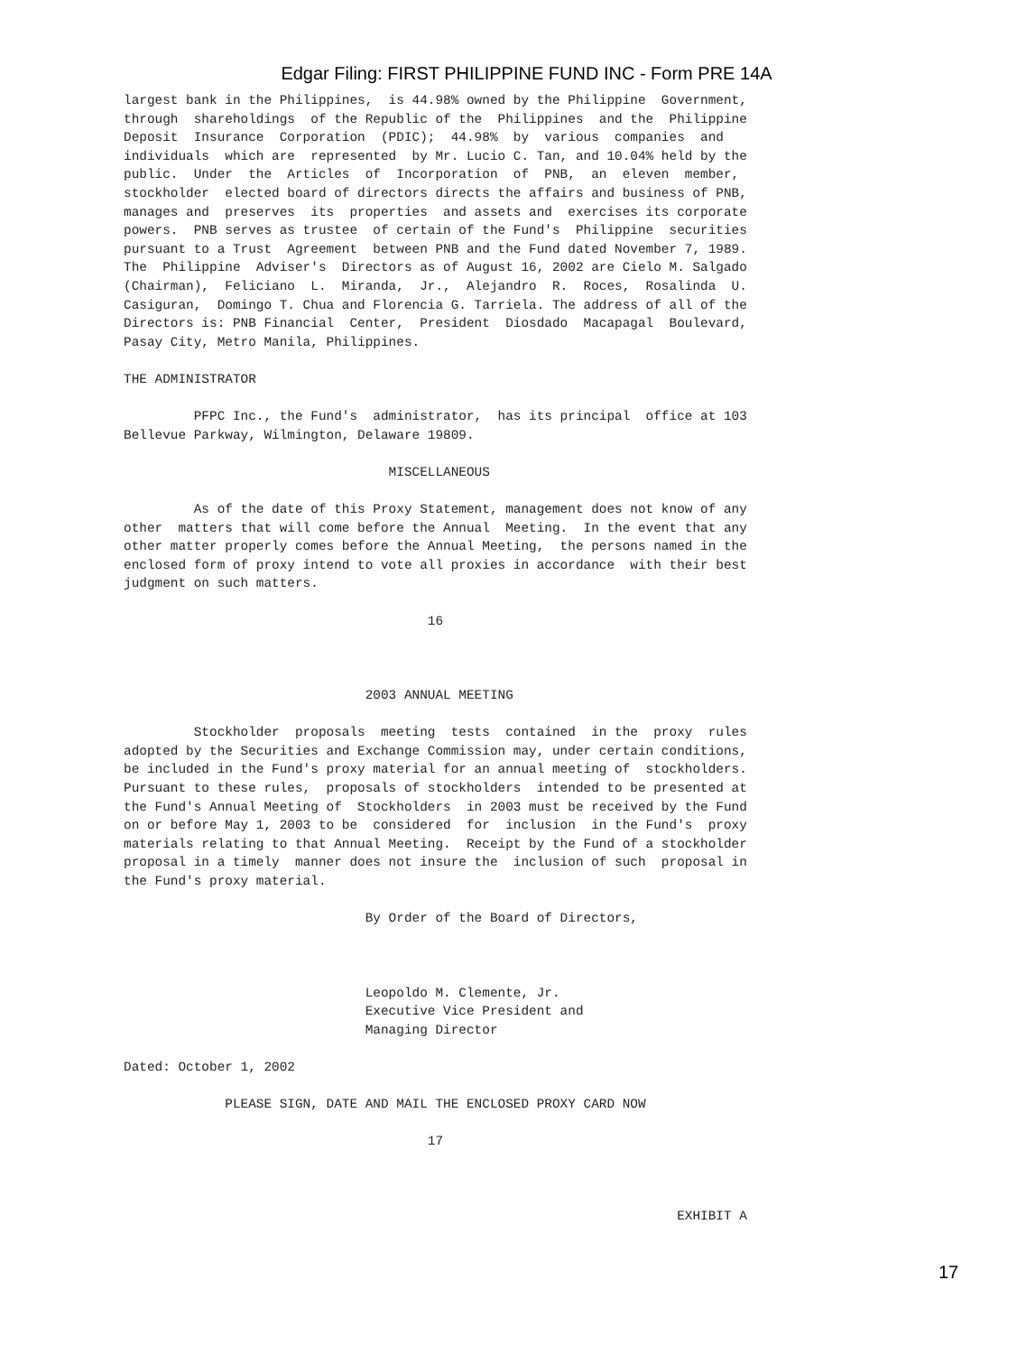Edgar Filing: FIRST PHILIPPINE FUND INC - Form PRE 14A
largest bank in the Philippines,  is 44.98% owned by the Philippine  Government,
through  shareholdings  of the Republic of the  Philippines  and the  Philippine
Deposit  Insurance  Corporation  (PDIC);  44.98%  by  various  companies  and
individuals  which are  represented  by Mr. Lucio C. Tan, and 10.04% held by the
public.  Under  the  Articles  of  Incorporation  of  PNB,  an  eleven  member,
stockholder  elected board of directors directs the affairs and business of PNB,
manages and  preserves  its  properties  and assets and  exercises its corporate
powers.  PNB serves as trustee  of certain of the Fund's  Philippine  securities
pursuant to a Trust  Agreement  between PNB and the Fund dated November 7, 1989.
The  Philippine  Adviser's  Directors as of August 16, 2002 are Cielo M. Salgado
(Chairman),  Feliciano  L.  Miranda,  Jr.,  Alejandro  R.  Roces,  Rosalinda  U.
Casiguran,  Domingo T. Chua and Florencia G. Tarriela. The address of all of the
Directors is: PNB Financial  Center,  President  Diosdado  Macapagal  Boulevard,
Pasay City, Metro Manila, Philippines.

THE ADMINISTRATOR

         PFPC Inc., the Fund's  administrator,  has its principal  office at 103
Bellevue Parkway, Wilmington, Delaware 19809.

                                  MISCELLANEOUS

         As of the date of this Proxy Statement, management does not know of any
other  matters that will come before the Annual  Meeting.  In the event that any
other matter properly comes before the Annual Meeting,  the persons named in the
enclosed form of proxy intend to vote all proxies in accordance  with their best
judgment on such matters.

                                       16



                               2003 ANNUAL MEETING

         Stockholder  proposals  meeting  tests  contained  in the  proxy  rules
adopted by the Securities and Exchange Commission may, under certain conditions,
be included in the Fund's proxy material for an annual meeting of  stockholders.
Pursuant to these rules,  proposals of stockholders  intended to be presented at
the Fund's Annual Meeting of  Stockholders  in 2003 must be received by the Fund
on or before May 1, 2003 to be  considered  for  inclusion  in the Fund's  proxy
materials relating to that Annual Meeting.  Receipt by the Fund of a stockholder
proposal in a timely  manner does not insure the  inclusion of such  proposal in
the Fund's proxy material.

                               By Order of the Board of Directors,



                               Leopoldo M. Clemente, Jr.
                               Executive Vice President and
                               Managing Director

Dated: October 1, 2002

             PLEASE SIGN, DATE AND MAIL THE ENCLOSED PROXY CARD NOW

                                       17



                                                                       EXHIBIT A
17